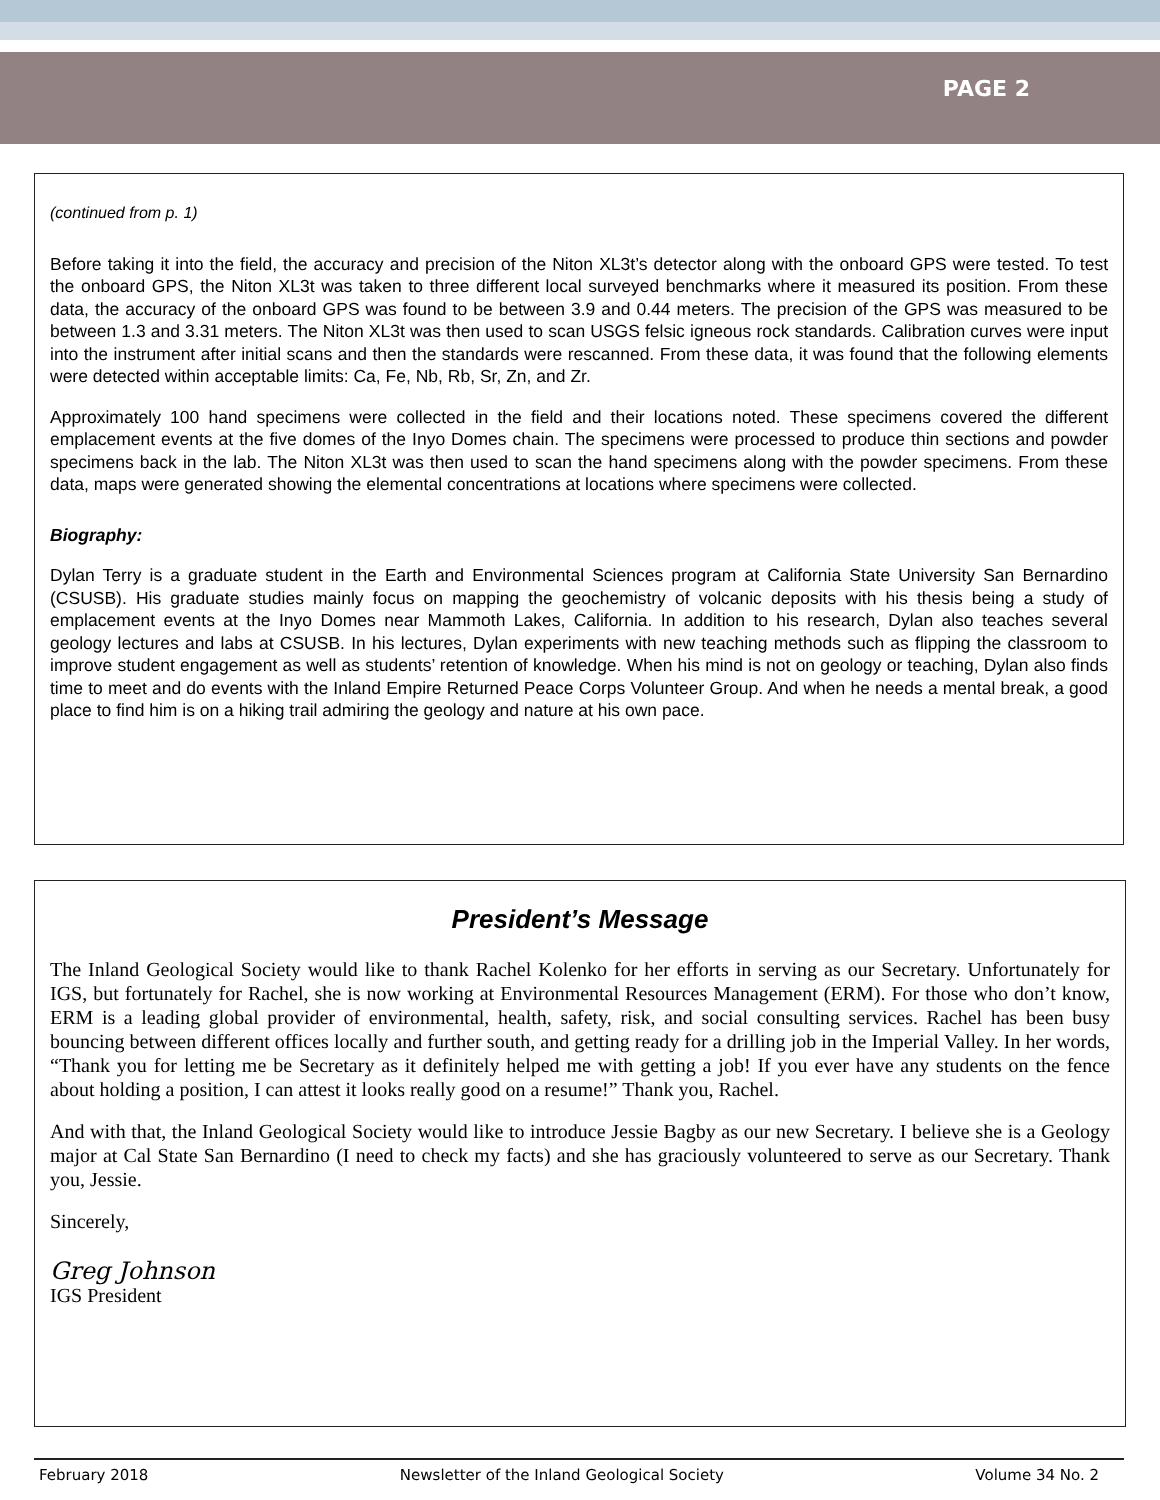PAGE 2
(continued from p. 1)
Before taking it into the field, the accuracy and precision of the Niton XL3t’s detector along with the onboard GPS were tested. To test the onboard GPS, the Niton XL3t was taken to three different local surveyed benchmarks where it measured its position. From these data, the accuracy of the onboard GPS was found to be between 3.9 and 0.44 meters. The precision of the GPS was measured to be between 1.3 and 3.31 meters. The Niton XL3t was then used to scan USGS felsic igneous rock standards. Calibration curves were input into the instrument after initial scans and then the standards were rescanned. From these data, it was found that the following elements were detected within acceptable limits: Ca, Fe, Nb, Rb, Sr, Zn, and Zr.
Approximately 100 hand specimens were collected in the field and their locations noted. These specimens covered the different emplacement events at the five domes of the Inyo Domes chain. The specimens were processed to produce thin sections and powder specimens back in the lab. The Niton XL3t was then used to scan the hand specimens along with the powder specimens. From these data, maps were generated showing the elemental concentrations at locations where specimens were collected.
Biography:
Dylan Terry is a graduate student in the Earth and Environmental Sciences program at California State University San Bernardino (CSUSB). His graduate studies mainly focus on mapping the geochemistry of volcanic deposits with his thesis being a study of emplacement events at the Inyo Domes near Mammoth Lakes, California. In addition to his research, Dylan also teaches several geology lectures and labs at CSUSB. In his lectures, Dylan experiments with new teaching methods such as flipping the classroom to improve student engagement as well as students’ retention of knowledge. When his mind is not on geology or teaching, Dylan also finds time to meet and do events with the Inland Empire Returned Peace Corps Volunteer Group. And when he needs a mental break, a good place to find him is on a hiking trail admiring the geology and nature at his own pace.
President’s Message
The Inland Geological Society would like to thank Rachel Kolenko for her efforts in serving as our Secretary. Unfortunately for IGS, but fortunately for Rachel, she is now working at Environmental Resources Management (ERM). For those who don’t know, ERM is a leading global provider of environmental, health, safety, risk, and social consulting services. Rachel has been busy bouncing between different offices locally and further south, and getting ready for a drilling job in the Imperial Valley. In her words, “Thank you for letting me be Secretary as it definitely helped me with getting a job! If you ever have any students on the fence about holding a position, I can attest it looks really good on a resume!” Thank you, Rachel.
And with that, the Inland Geological Society would like to introduce Jessie Bagby as our new Secretary. I believe she is a Geology major at Cal State San Bernardino (I need to check my facts) and she has graciously volunteered to serve as our Secretary. Thank you, Jessie.
Sincerely,
Greg Johnson
IGS President
February 2018 Newsletter of the Inland Geological Society Volume 34 No. 2